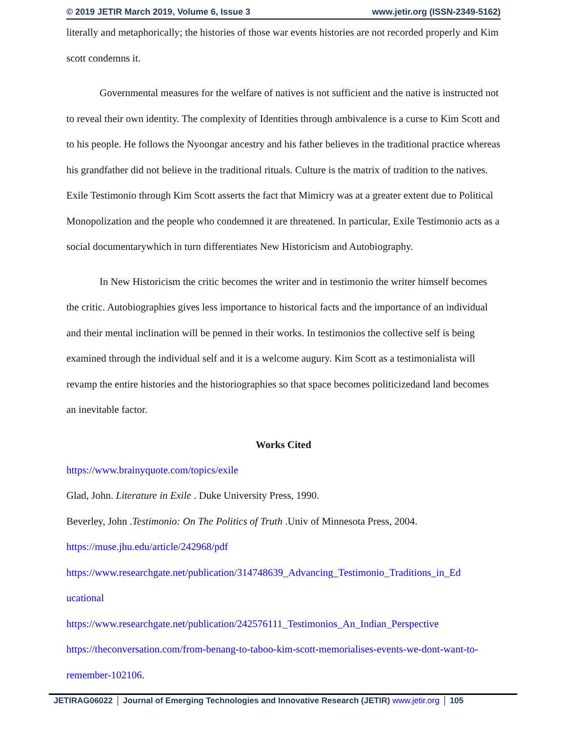© 2019 JETIR March 2019, Volume 6, Issue 3 www.jetir.org (ISSN-2349-5162)
literally and metaphorically; the histories of those war events histories are not recorded properly and Kim scott condemns it.
Governmental measures for the welfare of natives is not sufficient and the native is instructed not to reveal their own identity. The complexity of Identities through ambivalence is a curse to Kim Scott and to his people. He follows the Nyoongar ancestry and his father believes in the traditional practice whereas his grandfather did not believe in the traditional rituals. Culture is the matrix of tradition to the natives. Exile Testimonio through Kim Scott asserts the fact that Mimicry was at a greater extent due to Political Monopolization and the people who condemned it are threatened. In particular, Exile Testimonio acts as a social documentarywhich in turn differentiates New Historicism and Autobiography.
In New Historicism the critic becomes the writer and in testimonio the writer himself becomes the critic. Autobiographies gives less importance to historical facts and the importance of an individual and their mental inclination will be penned in their works. In testimonios the collective self is being examined through the individual self and it is a welcome augury. Kim Scott as a testimonialista will revamp the entire histories and the historiographies so that space becomes politicizedand land becomes an inevitable factor.
Works Cited
https://www.brainyquote.com/topics/exile
Glad, John. Literature in Exile . Duke University Press, 1990.
Beverley, John .Testimonio: On The Politics of Truth .Univ of Minnesota Press, 2004.
https://muse.jhu.edu/article/242968/pdf
https://www.researchgate.net/publication/314748639_Advancing_Testimonio_Traditions_in_Ed ucational
https://www.researchgate.net/publication/242576111_Testimonios_An_Indian_Perspective
https://theconversation.com/from-benang-to-taboo-kim-scott-memorialises-events-we-dont-want-to-remember-102106.
JETIRAG06022 Journal of Emerging Technologies and Innovative Research (JETIR) www.jetir.org 105